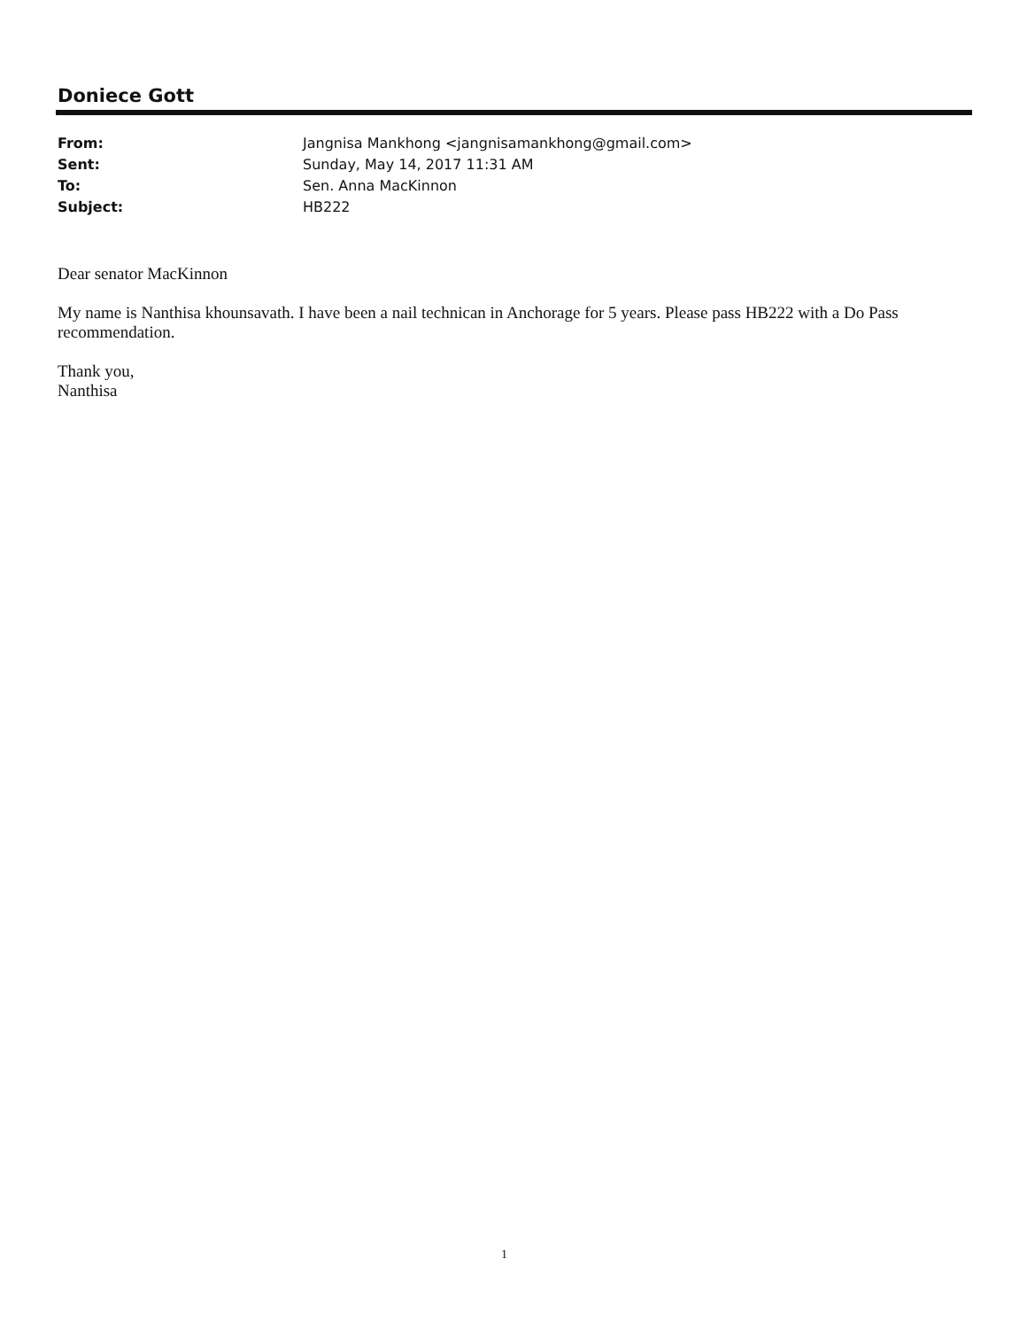Doniece Gott
From: Jangnisa Mankhong <jangnisamankhong@gmail.com>
Sent: Sunday, May 14, 2017 11:31 AM
To: Sen. Anna MacKinnon
Subject: HB222
Dear senator MacKinnon
My name is Nanthisa khounsavath. I have been a nail technican in Anchorage for 5 years. Please pass HB222 with a Do Pass recommendation.
Thank you,
Nanthisa
1